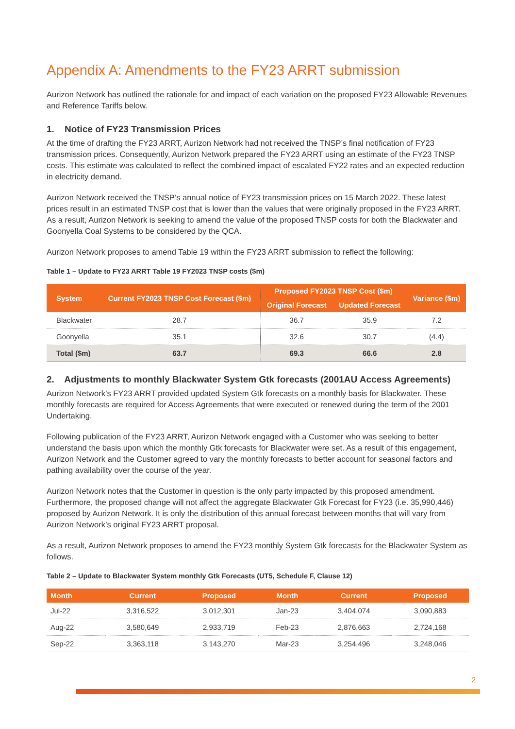Appendix A: Amendments to the FY23 ARRT submission
Aurizon Network has outlined the rationale for and impact of each variation on the proposed FY23 Allowable Revenues and Reference Tariffs below.
1. Notice of FY23 Transmission Prices
At the time of drafting the FY23 ARRT, Aurizon Network had not received the TNSP’s final notification of FY23 transmission prices. Consequently, Aurizon Network prepared the FY23 ARRT using an estimate of the FY23 TNSP costs. This estimate was calculated to reflect the combined impact of escalated FY22 rates and an expected reduction in electricity demand.
Aurizon Network received the TNSP’s annual notice of FY23 transmission prices on 15 March 2022. These latest prices result in an estimated TNSP cost that is lower than the values that were originally proposed in the FY23 ARRT. As a result, Aurizon Network is seeking to amend the value of the proposed TNSP costs for both the Blackwater and Goonyella Coal Systems to be considered by the QCA.
Aurizon Network proposes to amend Table 19 within the FY23 ARRT submission to reflect the following:
Table 1 – Update to FY23 ARRT Table 19 FY2023 TNSP costs ($m)
| System | Current FY2023 TNSP Cost Forecast ($m) | Proposed FY2023 TNSP Cost ($m) | | Variance ($m) |
| --- | --- | --- | --- | --- |
| | | Original Forecast | Updated Forecast | |
| Blackwater | 28.7 | 36.7 | 35.9 | 7.2 |
| Goonyella | 35.1 | 32.6 | 30.7 | (4.4) |
| Total ($m) | 63.7 | 69.3 | 66.6 | 2.8 |
2. Adjustments to monthly Blackwater System Gtk forecasts (2001AU Access Agreements)
Aurizon Network’s FY23 ARRT provided updated System Gtk forecasts on a monthly basis for Blackwater. These monthly forecasts are required for Access Agreements that were executed or renewed during the term of the 2001 Undertaking.
Following publication of the FY23 ARRT, Aurizon Network engaged with a Customer who was seeking to better understand the basis upon which the monthly Gtk forecasts for Blackwater were set. As a result of this engagement, Aurizon Network and the Customer agreed to vary the monthly forecasts to better account for seasonal factors and pathing availability over the course of the year.
Aurizon Network notes that the Customer in question is the only party impacted by this proposed amendment. Furthermore, the proposed change will not affect the aggregate Blackwater Gtk Forecast for FY23 (i.e. 35,990,446) proposed by Aurizon Network. It is only the distribution of this annual forecast between months that will vary from Aurizon Network’s original FY23 ARRT proposal.
As a result, Aurizon Network proposes to amend the FY23 monthly System Gtk forecasts for the Blackwater System as follows.
Table 2 – Update to Blackwater System monthly Gtk Forecasts (UT5, Schedule F, Clause 12)
| Month | Current | Proposed | Month | Current | Proposed |
| --- | --- | --- | --- | --- | --- |
| Jul-22 | 3,316,522 | 3,012,301 | Jan-23 | 3,404,074 | 3,090,883 |
| Aug-22 | 3,580,649 | 2,933,719 | Feb-23 | 2,876,663 | 2,724,168 |
| Sep-22 | 3,363,118 | 3,143,270 | Mar-23 | 3,254,496 | 3,248,046 |
2